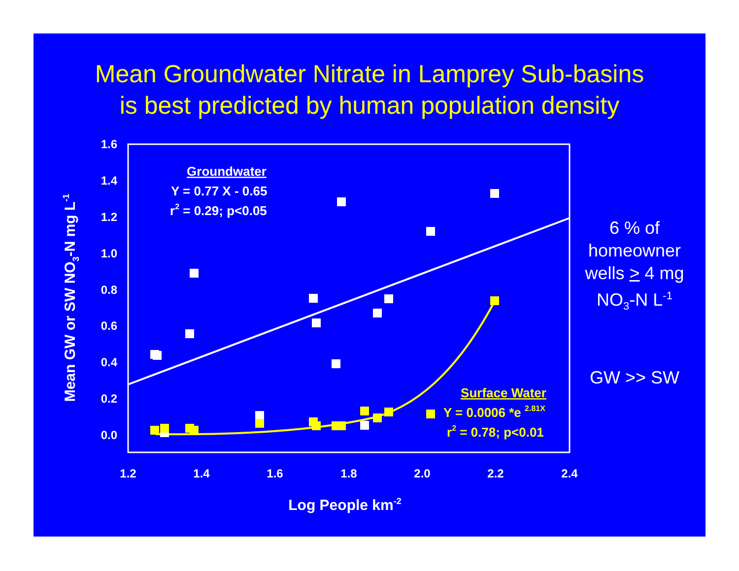Mean Groundwater Nitrate in Lamprey Sub-basins
is best predicted by human population density
6 % of homeowner wells > 4 mg NO<sub>3</sub>-N L<sup>-1</sup>
GW >> SW
1.6
1.4
1.2
1.0
0.8
0.6
0.4
0.2
0.0
1.2
1.4
1.6
1.8
2.0
2.2
2.4
Log People km-2
Mean GW or SW NO3-N mg L-1
Groundwater
Y = 0.77 X - 0.65
r2 = 0.29; p<0.05
Surface Water
Y = 0.0006 *e 2.81X
r2 = 0.78; p<0.01